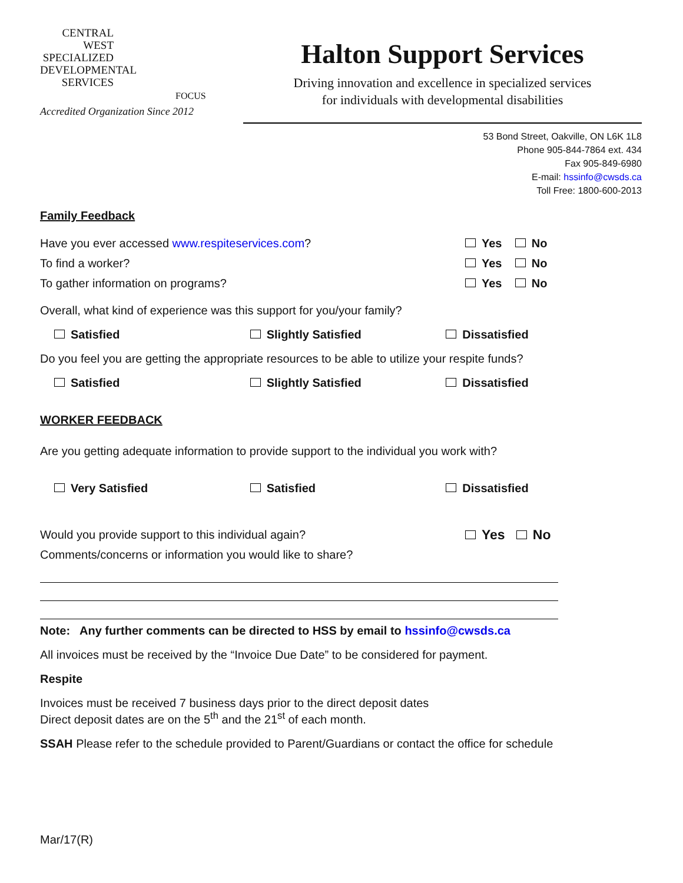CENTRAL WEST
SPECIALIZED
DEVELOPMENTAL
SERVICES
FOCUS
Accredited Organization Since 2012
Halton Support Services
Driving innovation and excellence in specialized services
for individuals with developmental disabilities
53 Bond Street, Oakville, ON L6K 1L8
Phone 905-844-7864 ext. 434
Fax 905-849-6980
E-mail: hssinfo@cwsds.ca
Toll Free: 1800-600-2013
Family Feedback
Have you ever accessed www.respiteservices.com? Yes No
To find a worker? Yes No
To gather information on programs? Yes No
Overall, what kind of experience was this support for you/your family?
Satisfied Slightly Satisfied Dissatisfied
Do you feel you are getting the appropriate resources to be able to utilize your respite funds?
Satisfied Slightly Satisfied Dissatisfied
WORKER FEEDBACK
Are you getting adequate information to provide support to the individual you work with?
Very Satisfied Satisfied Dissatisfied
Would you provide support to this individual again? Yes No
Comments/concerns or information you would like to share?
Note: Any further comments can be directed to HSS by email to hssinfo@cwsds.ca
All invoices must be received by the “Invoice Due Date” to be considered for payment.
Respite
Invoices must be received 7 business days prior to the direct deposit dates
Direct deposit dates are on the 5<sup>th</sup> and the 21<sup>st</sup> of each month.
SSAH Please refer to the schedule provided to Parent/Guardians or contact the office for schedule
Mar/17(R)